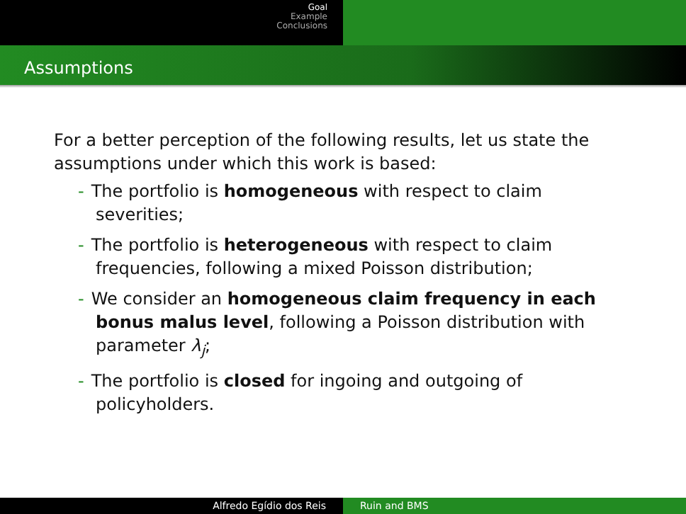Goal
Example
Conclusions
Assumptions
For a better perception of the following results, let us state the assumptions under which this work is based:
- The portfolio is homogeneous with respect to claim severities;
- The portfolio is heterogeneous with respect to claim frequencies, following a mixed Poisson distribution;
- We consider an homogeneous claim frequency in each bonus malus level, following a Poisson distribution with parameter λ<sub>j</sub>;
- The portfolio is closed for ingoing and outgoing of policyholders.
Alfredo Egídio dos Reis Ruin and BMS